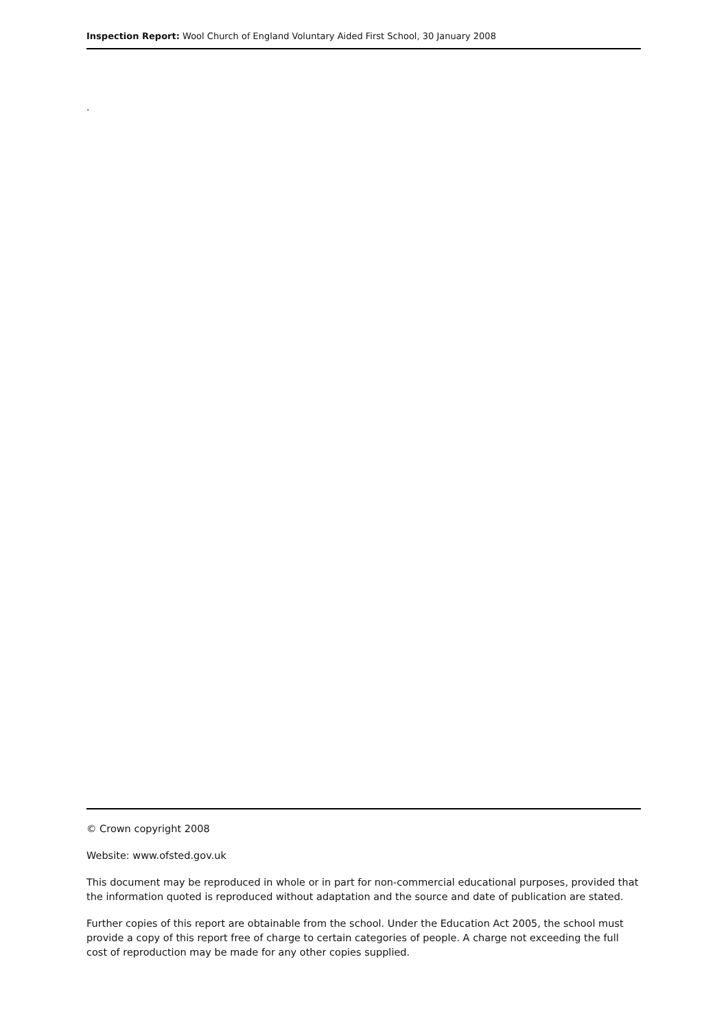Inspection Report: Wool Church of England Voluntary Aided First School, 30 January 2008
.
© Crown copyright 2008
Website: www.ofsted.gov.uk
This document may be reproduced in whole or in part for non-commercial educational purposes, provided that the information quoted is reproduced without adaptation and the source and date of publication are stated.
Further copies of this report are obtainable from the school. Under the Education Act 2005, the school must provide a copy of this report free of charge to certain categories of people. A charge not exceeding the full cost of reproduction may be made for any other copies supplied.